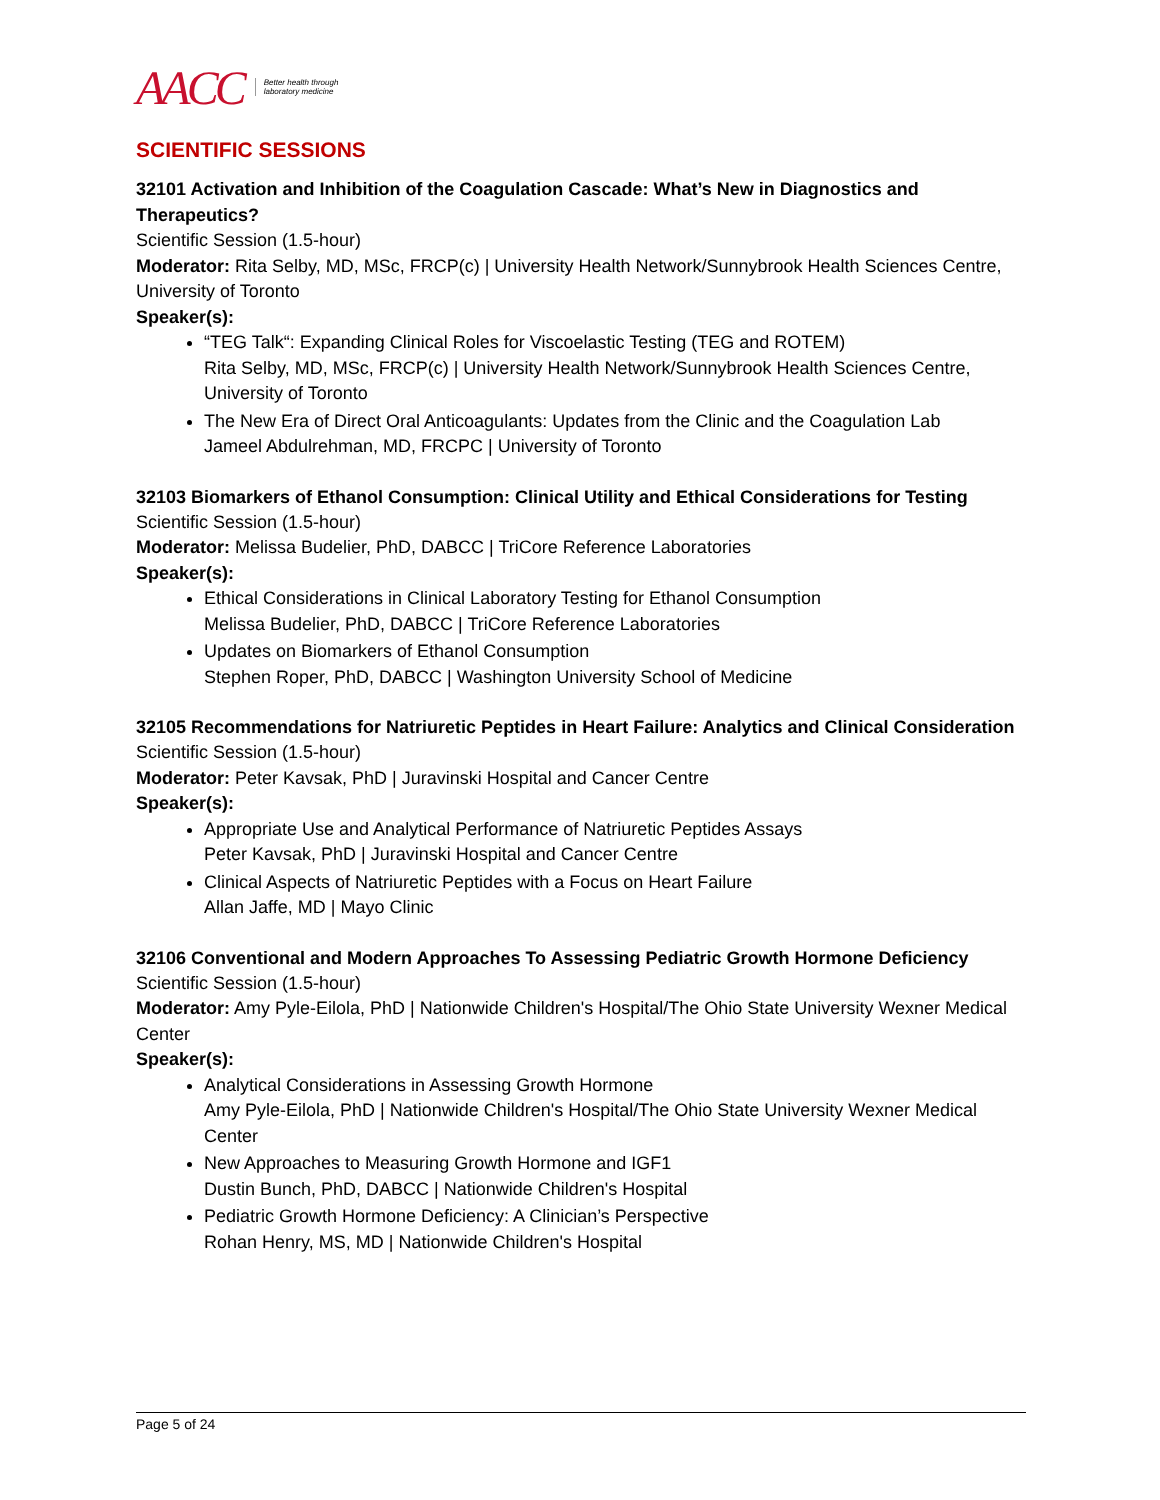AACC Better health through
laboratory medicine
SCIENTIFIC SESSIONS
32101 Activation and Inhibition of the Coagulation Cascade: What’s New in Diagnostics and Therapeutics?
Scientific Session (1.5-hour)
Moderator: Rita Selby, MD, MSc, FRCP(c) | University Health Network/Sunnybrook Health Sciences Centre, University of Toronto
Speaker(s):
“TEG Talk“: Expanding Clinical Roles for Viscoelastic Testing (TEG and ROTEM)
Rita Selby, MD, MSc, FRCP(c) | University Health Network/Sunnybrook Health Sciences Centre, University of Toronto
The New Era of Direct Oral Anticoagulants: Updates from the Clinic and the Coagulation Lab
Jameel Abdulrehman, MD, FRCPC | University of Toronto
32103 Biomarkers of Ethanol Consumption: Clinical Utility and Ethical Considerations for Testing
Scientific Session (1.5-hour)
Moderator: Melissa Budelier, PhD, DABCC | TriCore Reference Laboratories
Speaker(s):
Ethical Considerations in Clinical Laboratory Testing for Ethanol Consumption
Melissa Budelier, PhD, DABCC | TriCore Reference Laboratories
Updates on Biomarkers of Ethanol Consumption
Stephen Roper, PhD, DABCC | Washington University School of Medicine
32105 Recommendations for Natriuretic Peptides in Heart Failure: Analytics and Clinical Consideration
Scientific Session (1.5-hour)
Moderator: Peter Kavsak, PhD | Juravinski Hospital and Cancer Centre
Speaker(s):
Appropriate Use and Analytical Performance of Natriuretic Peptides Assays
Peter Kavsak, PhD | Juravinski Hospital and Cancer Centre
Clinical Aspects of Natriuretic Peptides with a Focus on Heart Failure
Allan Jaffe, MD | Mayo Clinic
32106 Conventional and Modern Approaches To Assessing Pediatric Growth Hormone Deficiency
Scientific Session (1.5-hour)
Moderator: Amy Pyle-Eilola, PhD | Nationwide Children's Hospital/The Ohio State University Wexner Medical Center
Speaker(s):
Analytical Considerations in Assessing Growth Hormone
Amy Pyle-Eilola, PhD | Nationwide Children's Hospital/The Ohio State University Wexner Medical Center
New Approaches to Measuring Growth Hormone and IGF1
Dustin Bunch, PhD, DABCC | Nationwide Children's Hospital
Pediatric Growth Hormone Deficiency: A Clinician’s Perspective
Rohan Henry, MS, MD | Nationwide Children's Hospital
Page 5 of 24